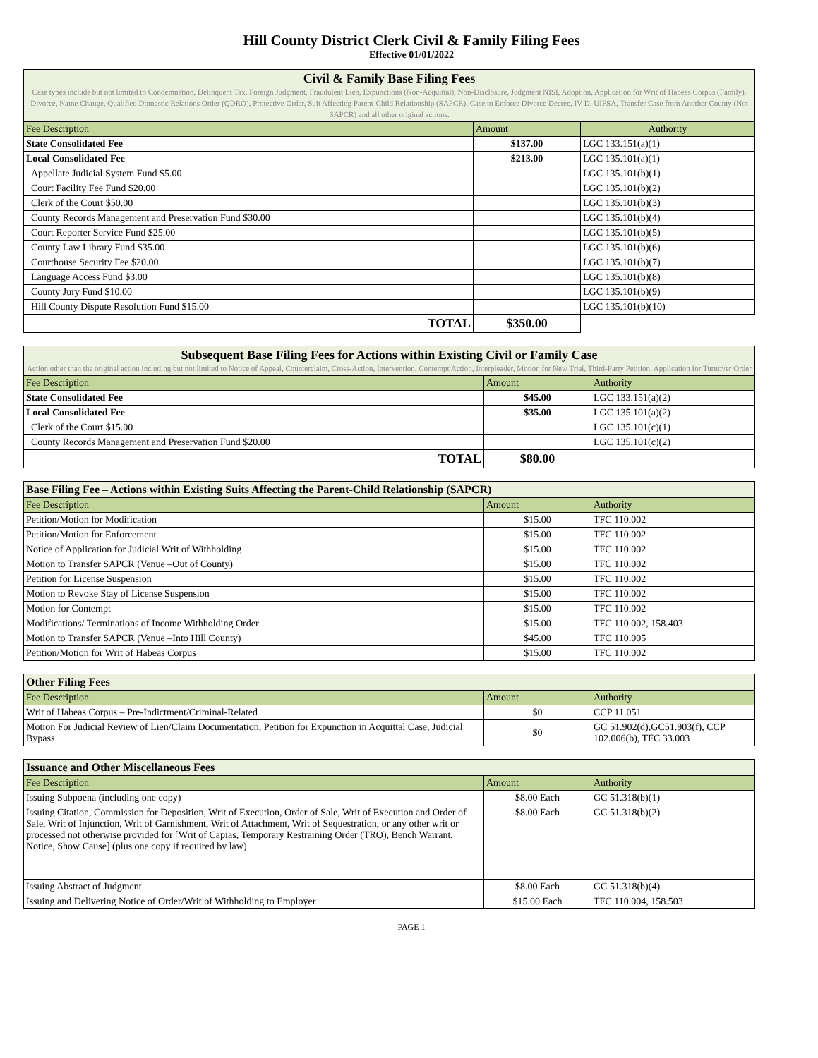Hill County District Clerk Civil & Family Filing Fees
Effective 01/01/2022
| Civil & Family Base Filing Fees Case types include but not limited to Condemnation, Delinquent Tax, Foreign Judgment, Fraudulent Lien, Expunctions (Non-Acquittal), Non-Disclosure, Judgment NISI, Adoption, Application for Writ of Habeas Corpus (Family), Divorce, Name Change, Qualified Domestic Relations Order (QDRO), Protective Order, Suit Affecting Parent-Child Relationship (SAPCR), Case to Enforce Divorce Decree, IV-D, UIFSA, Transfer Case from Another County (Not SAPCR) and all other original actions. | | |
| Fee Description | Amount | Authority |
| State Consolidated Fee | $137.00 | LGC 133.151(a)(1) |
| Local Consolidated Fee | $213.00 | LGC 135.101(a)(1) |
| Appellate Judicial System Fund $5.00 | | LGC 135.101(b)(1) |
| Court Facility Fee Fund $20.00 | | LGC 135.101(b)(2) |
| Clerk of the Court $50.00 | | LGC 135.101(b)(3) |
| County Records Management and Preservation Fund $30.00 | | LGC 135.101(b)(4) |
| Court Reporter Service Fund $25.00 | | LGC 135.101(b)(5) |
| County Law Library Fund $35.00 | | LGC 135.101(b)(6) |
| Courthouse Security Fee $20.00 | | LGC 135.101(b)(7) |
| Language Access Fund $3.00 | | LGC 135.101(b)(8) |
| County Jury Fund $10.00 | | LGC 135.101(b)(9) |
| Hill County Dispute Resolution Fund $15.00 | | LGC 135.101(b)(10) |
| TOTAL | $350.00 | |
| Subsequent Base Filing Fees for Actions within Existing Civil or Family Case Action other than the original action including but not limited to Notice of Appeal, Counterclaim, Cross-Action, Intervention, Contempt Action, Interpleader, Motion for New Trial, Third-Party Petition, Application for Turnover Order | | |
| Fee Description | Amount | Authority |
| State Consolidated Fee | $45.00 | LGC 133.151(a)(2) |
| Local Consolidated Fee | $35.00 | LGC 135.101(a)(2) |
| Clerk of the Court $15.00 | | LGC 135.101(c)(1) |
| County Records Management and Preservation Fund $20.00 | | LGC 135.101(c)(2) |
| TOTAL | $80.00 | |
| Base Filing Fee – Actions within Existing Suits Affecting the Parent-Child Relationship (SAPCR) | | |
| Fee Description | Amount | Authority |
| Petition/Motion for Modification | $15.00 | TFC 110.002 |
| Petition/Motion for Enforcement | $15.00 | TFC 110.002 |
| Notice of Application for Judicial Writ of Withholding | $15.00 | TFC 110.002 |
| Motion to Transfer SAPCR (Venue –Out of County) | $15.00 | TFC 110.002 |
| Petition for License Suspension | $15.00 | TFC 110.002 |
| Motion to Revoke Stay of License Suspension | $15.00 | TFC 110.002 |
| Motion for Contempt | $15.00 | TFC 110.002 |
| Modifications/ Terminations of Income Withholding Order | $15.00 | TFC 110.002, 158.403 |
| Motion to Transfer SAPCR (Venue –Into Hill County) | $45.00 | TFC 110.005 |
| Petition/Motion for Writ of Habeas Corpus | $15.00 | TFC 110.002 |
| Other Filing Fees | | |
| Fee Description | Amount | Authority |
| Writ of Habeas Corpus – Pre-Indictment/Criminal-Related | $0 | CCP 11.051 |
| Motion For Judicial Review of Lien/Claim Documentation, Petition for Expunction in Acquittal Case, Judicial Bypass | $0 | GC 51.902(d),GC51.903(f), CCP 102.006(b), TFC 33.003 |
| Issuance and Other Miscellaneous Fees | | |
| Fee Description | Amount | Authority |
| Issuing Subpoena (including one copy) | $8.00 Each | GC 51.318(b)(1) |
| Issuing Citation, Commission for Deposition, Writ of Execution, Order of Sale, Writ of Execution and Order of Sale, Writ of Injunction, Writ of Garnishment, Writ of Attachment, Writ of Sequestration, or any other writ or processed not otherwise provided for [Writ of Capias, Temporary Restraining Order (TRO), Bench Warrant, Notice, Show Cause] (plus one copy if required by law) | $8.00 Each | GC 51.318(b)(2) |
| Issuing Abstract of Judgment | $8.00 Each | GC 51.318(b)(4) |
| Issuing and Delivering Notice of Order/Writ of Withholding to Employer | $15.00 Each | TFC 110.004, 158.503 |
PAGE 1